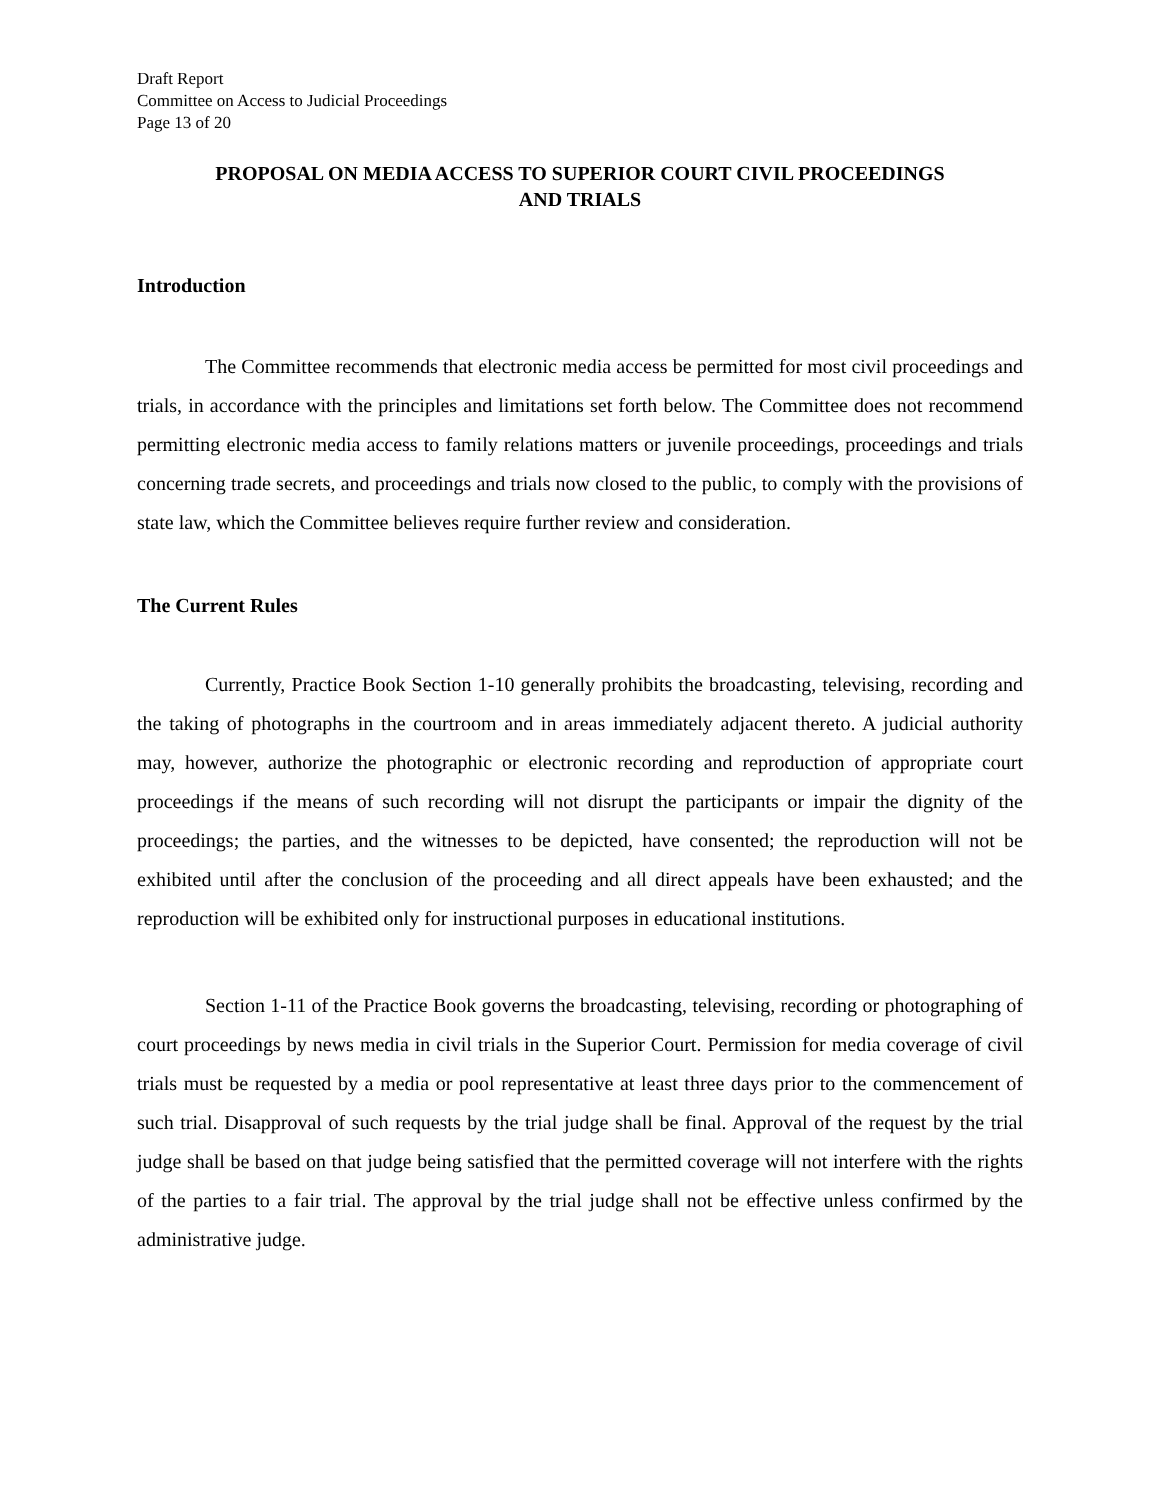Draft Report
Committee on Access to Judicial Proceedings
Page 13 of 20
PROPOSAL ON MEDIA ACCESS TO SUPERIOR COURT CIVIL PROCEEDINGS
AND TRIALS
Introduction
The Committee recommends that electronic media access be permitted for most civil proceedings and trials, in accordance with the principles and limitations set forth below. The Committee does not recommend permitting electronic media access to family relations matters or juvenile proceedings, proceedings and trials concerning trade secrets, and proceedings and trials now closed to the public, to comply with the provisions of state law, which the Committee believes require further review and consideration.
The Current Rules
Currently, Practice Book Section 1-10 generally prohibits the broadcasting, televising, recording and the taking of photographs in the courtroom and in areas immediately adjacent thereto. A judicial authority may, however, authorize the photographic or electronic recording and reproduction of appropriate court proceedings if the means of such recording will not disrupt the participants or impair the dignity of the proceedings; the parties, and the witnesses to be depicted, have consented; the reproduction will not be exhibited until after the conclusion of the proceeding and all direct appeals have been exhausted; and the reproduction will be exhibited only for instructional purposes in educational institutions.
Section 1-11 of the Practice Book governs the broadcasting, televising, recording or photographing of court proceedings by news media in civil trials in the Superior Court. Permission for media coverage of civil trials must be requested by a media or pool representative at least three days prior to the commencement of such trial. Disapproval of such requests by the trial judge shall be final. Approval of the request by the trial judge shall be based on that judge being satisfied that the permitted coverage will not interfere with the rights of the parties to a fair trial. The approval by the trial judge shall not be effective unless confirmed by the administrative judge.